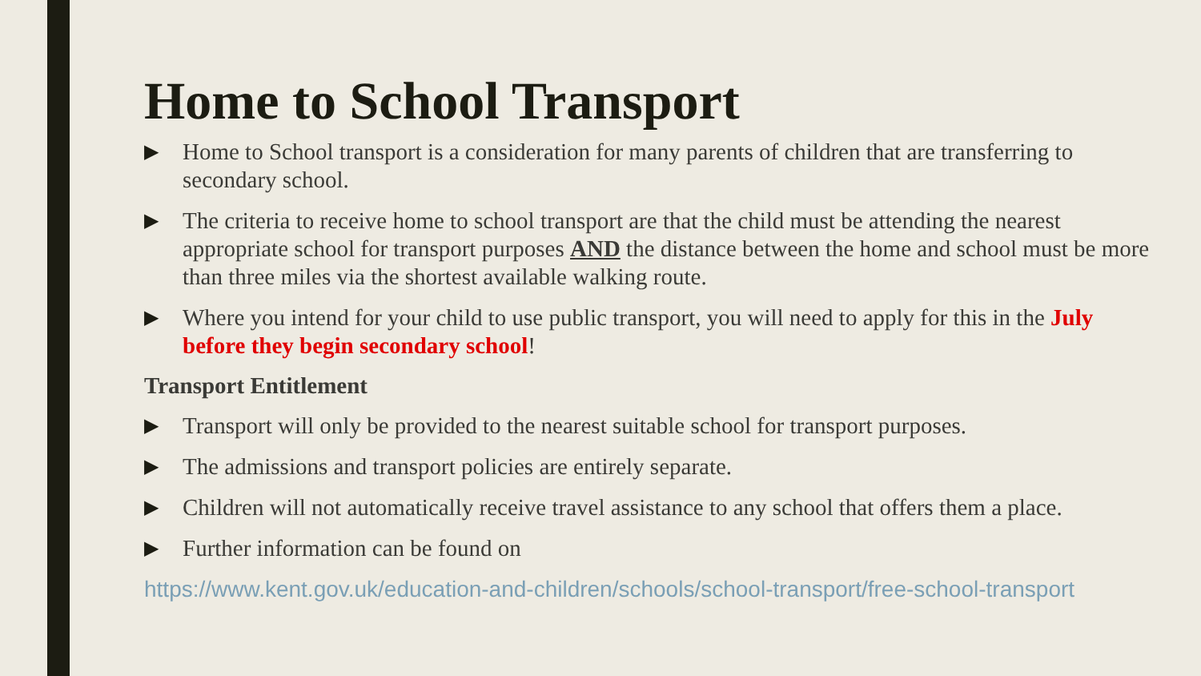Home to School Transport
▶
Home to School transport is a consideration for many parents of children that are transferring to secondary school.
▶
The criteria to receive home to school transport are that the child must be attending the nearest appropriate school for transport purposes AND the distance between the home and school must be more than three miles via the shortest available walking route.
▶
Where you intend for your child to use public transport, you will need to apply for this in the July before they begin secondary school!
Transport Entitlement
▶
Transport will only be provided to the nearest suitable school for transport purposes.
▶
The admissions and transport policies are entirely separate.
▶
Children will not automatically receive travel assistance to any school that offers them a place.
▶
Further information can be found on
https://www.kent.gov.uk/education-and-children/schools/school-transport/free-school-transport